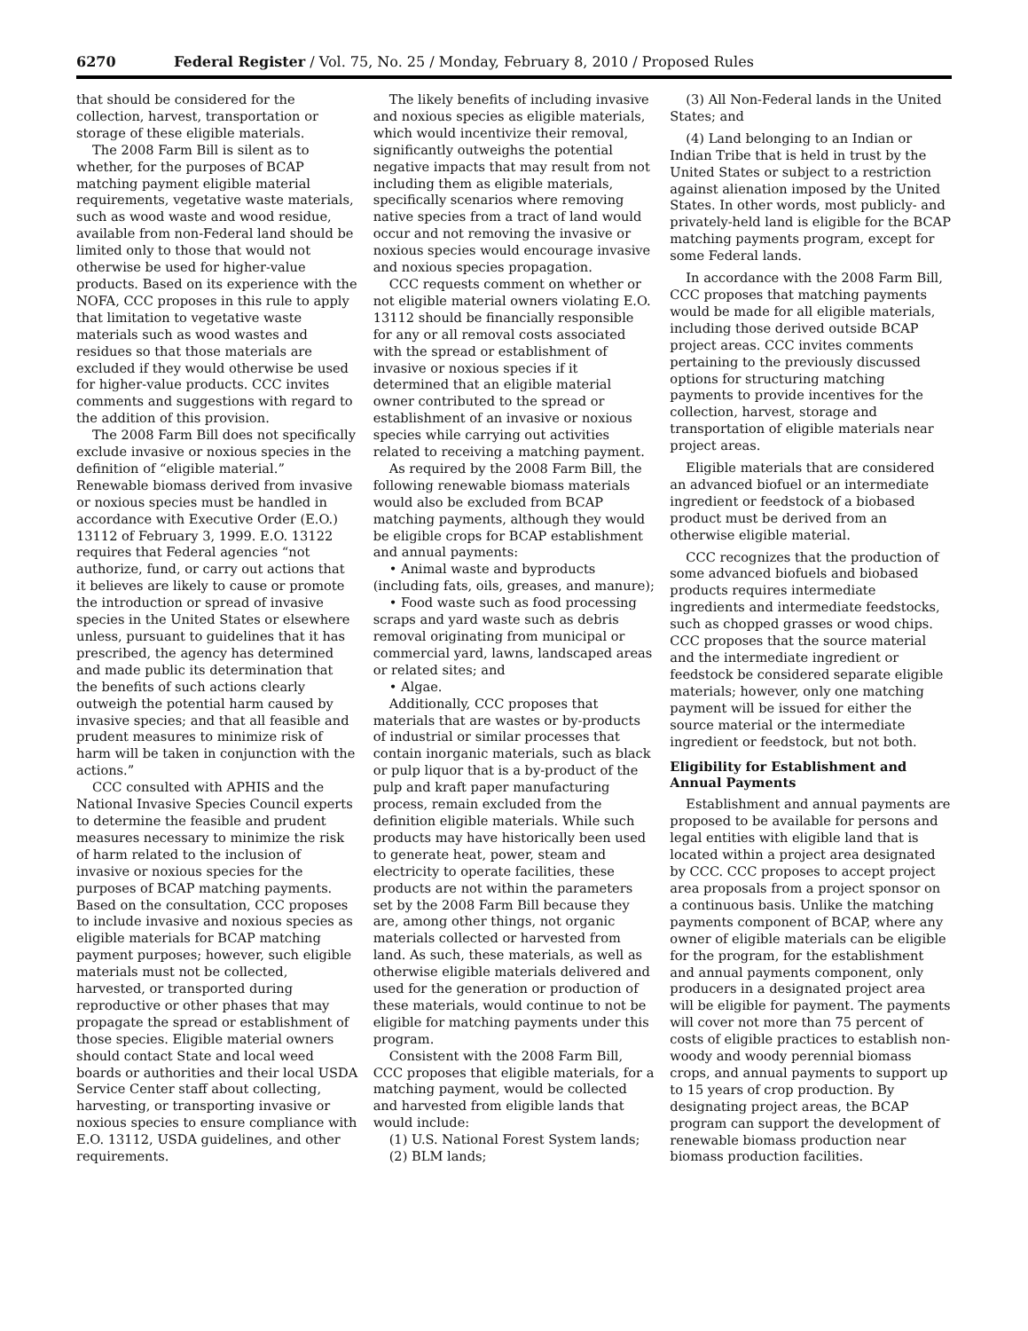6270 Federal Register / Vol. 75, No. 25 / Monday, February 8, 2010 / Proposed Rules
that should be considered for the collection, harvest, transportation or storage of these eligible materials.
The 2008 Farm Bill is silent as to whether, for the purposes of BCAP matching payment eligible material requirements, vegetative waste materials, such as wood waste and wood residue, available from non-Federal land should be limited only to those that would not otherwise be used for higher-value products. Based on its experience with the NOFA, CCC proposes in this rule to apply that limitation to vegetative waste materials such as wood wastes and residues so that those materials are excluded if they would otherwise be used for higher-value products. CCC invites comments and suggestions with regard to the addition of this provision.
The 2008 Farm Bill does not specifically exclude invasive or noxious species in the definition of “eligible material.” Renewable biomass derived from invasive or noxious species must be handled in accordance with Executive Order (E.O.) 13112 of February 3, 1999. E.O. 13122 requires that Federal agencies “not authorize, fund, or carry out actions that it believes are likely to cause or promote the introduction or spread of invasive species in the United States or elsewhere unless, pursuant to guidelines that it has prescribed, the agency has determined and made public its determination that the benefits of such actions clearly outweigh the potential harm caused by invasive species; and that all feasible and prudent measures to minimize risk of harm will be taken in conjunction with the actions.”
CCC consulted with APHIS and the National Invasive Species Council experts to determine the feasible and prudent measures necessary to minimize the risk of harm related to the inclusion of invasive or noxious species for the purposes of BCAP matching payments. Based on the consultation, CCC proposes to include invasive and noxious species as eligible materials for BCAP matching payment purposes; however, such eligible materials must not be collected, harvested, or transported during reproductive or other phases that may propagate the spread or establishment of those species. Eligible material owners should contact State and local weed boards or authorities and their local USDA Service Center staff about collecting, harvesting, or transporting invasive or noxious species to ensure compliance with E.O. 13112, USDA guidelines, and other requirements.
The likely benefits of including invasive and noxious species as eligible materials, which would incentivize their removal, significantly outweighs the potential negative impacts that may result from not including them as eligible materials, specifically scenarios where removing native species from a tract of land would occur and not removing the invasive or noxious species would encourage invasive and noxious species propagation.
CCC requests comment on whether or not eligible material owners violating E.O. 13112 should be financially responsible for any or all removal costs associated with the spread or establishment of invasive or noxious species if it determined that an eligible material owner contributed to the spread or establishment of an invasive or noxious species while carrying out activities related to receiving a matching payment.
As required by the 2008 Farm Bill, the following renewable biomass materials would also be excluded from BCAP matching payments, although they would be eligible crops for BCAP establishment and annual payments:
• Animal waste and byproducts (including fats, oils, greases, and manure);
• Food waste such as food processing scraps and yard waste such as debris removal originating from municipal or commercial yard, lawns, landscaped areas or related sites; and
• Algae.
Additionally, CCC proposes that materials that are wastes or by-products of industrial or similar processes that contain inorganic materials, such as black or pulp liquor that is a by-product of the pulp and kraft paper manufacturing process, remain excluded from the definition eligible materials. While such products may have historically been used to generate heat, power, steam and electricity to operate facilities, these products are not within the parameters set by the 2008 Farm Bill because they are, among other things, not organic materials collected or harvested from land. As such, these materials, as well as otherwise eligible materials delivered and used for the generation or production of these materials, would continue to not be eligible for matching payments under this program.
Consistent with the 2008 Farm Bill, CCC proposes that eligible materials, for a matching payment, would be collected and harvested from eligible lands that would include:
(1) U.S. National Forest System lands;
(2) BLM lands;
(3) All Non-Federal lands in the United States; and
(4) Land belonging to an Indian or Indian Tribe that is held in trust by the United States or subject to a restriction against alienation imposed by the United States. In other words, most publicly- and privately-held land is eligible for the BCAP matching payments program, except for some Federal lands.
In accordance with the 2008 Farm Bill, CCC proposes that matching payments would be made for all eligible materials, including those derived outside BCAP project areas. CCC invites comments pertaining to the previously discussed options for structuring matching payments to provide incentives for the collection, harvest, storage and transportation of eligible materials near project areas.
Eligible materials that are considered an advanced biofuel or an intermediate ingredient or feedstock of a biobased product must be derived from an otherwise eligible material.
CCC recognizes that the production of some advanced biofuels and biobased products requires intermediate ingredients and intermediate feedstocks, such as chopped grasses or wood chips. CCC proposes that the source material and the intermediate ingredient or feedstock be considered separate eligible materials; however, only one matching payment will be issued for either the source material or the intermediate ingredient or feedstock, but not both.
Eligibility for Establishment and Annual Payments
Establishment and annual payments are proposed to be available for persons and legal entities with eligible land that is located within a project area designated by CCC. CCC proposes to accept project area proposals from a project sponsor on a continuous basis. Unlike the matching payments component of BCAP, where any owner of eligible materials can be eligible for the program, for the establishment and annual payments component, only producers in a designated project area will be eligible for payment. The payments will cover not more than 75 percent of costs of eligible practices to establish non-woody and woody perennial biomass crops, and annual payments to support up to 15 years of crop production. By designating project areas, the BCAP program can support the development of renewable biomass production near biomass production facilities.